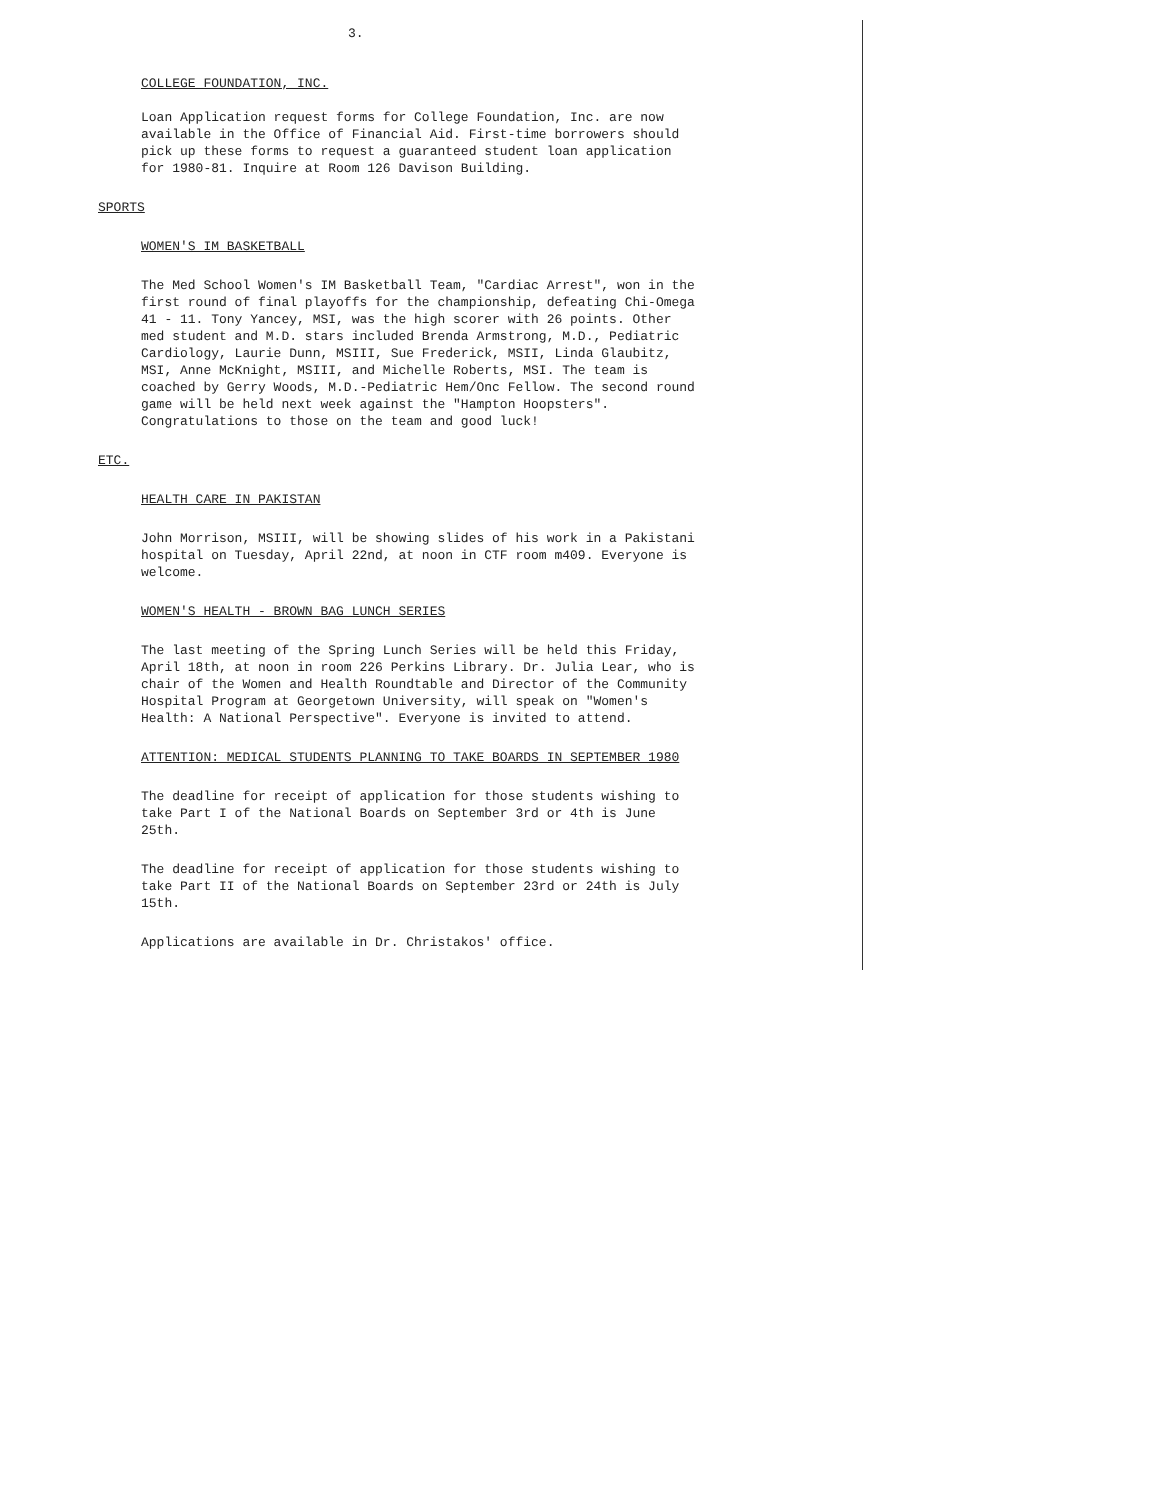3.
COLLEGE FOUNDATION, INC.
Loan Application request forms for College Foundation, Inc. are now available in the Office of Financial Aid. First-time borrowers should pick up these forms to request a guaranteed student loan application for 1980-81. Inquire at Room 126 Davison Building.
SPORTS
WOMEN'S IM BASKETBALL
The Med School Women's IM Basketball Team, "Cardiac Arrest", won in the first round of final playoffs for the championship, defeating Chi-Omega 41 - 11. Tony Yancey, MSI, was the high scorer with 26 points. Other med student and M.D. stars included Brenda Armstrong, M.D., Pediatric Cardiology, Laurie Dunn, MSIII, Sue Frederick, MSII, Linda Glaubitz, MSI, Anne McKnight, MSIII, and Michelle Roberts, MSI. The team is coached by Gerry Woods, M.D.-Pediatric Hem/Onc Fellow. The second round game will be held next week against the "Hampton Hoopsters". Congratulations to those on the team and good luck!
ETC.
HEALTH CARE IN PAKISTAN
John Morrison, MSIII, will be showing slides of his work in a Pakistani hospital on Tuesday, April 22nd, at noon in CTF room m409. Everyone is welcome.
WOMEN'S HEALTH - BROWN BAG LUNCH SERIES
The last meeting of the Spring Lunch Series will be held this Friday, April 18th, at noon in room 226 Perkins Library. Dr. Julia Lear, who is chair of the Women and Health Roundtable and Director of the Community Hospital Program at Georgetown University, will speak on "Women's Health: A National Perspective". Everyone is invited to attend.
ATTENTION: MEDICAL STUDENTS PLANNING TO TAKE BOARDS IN SEPTEMBER 1980
The deadline for receipt of application for those students wishing to take Part I of the National Boards on September 3rd or 4th is June 25th.
The deadline for receipt of application for those students wishing to take Part II of the National Boards on September 23rd or 24th is July 15th.
Applications are available in Dr. Christakos' office.